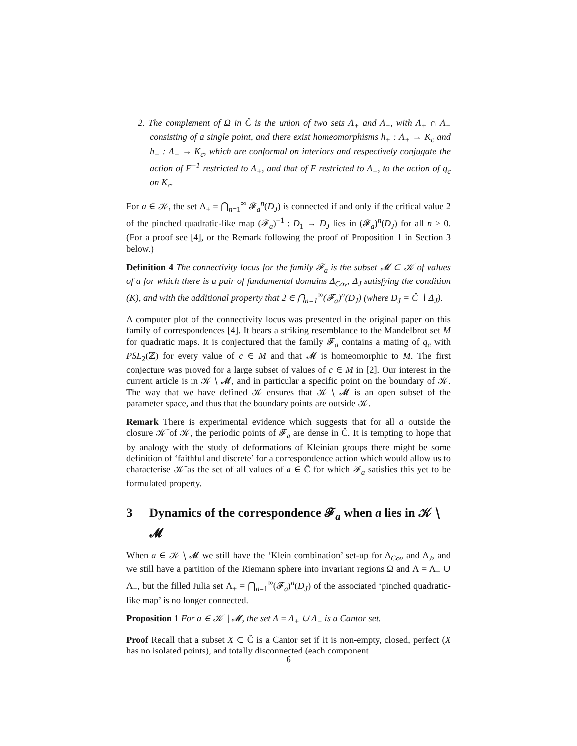2. The complement of Ω in Ĉ is the union of two sets Λ<sub>+</sub> and Λ<sub>−</sub>, with Λ<sub>+</sub> ∩ Λ<sub>−</sub> consisting of a single point, and there exist homeomorphisms h<sub>+</sub> : Λ<sub>+</sub> → K<sub>c</sub> and h<sub>−</sub> : Λ<sub>−</sub> → K<sub>c</sub>, which are conformal on interiors and respectively conjugate the action of F<sup>−1</sup> restricted to Λ<sub>+</sub>, and that of F restricted to Λ<sub>−</sub>, to the action of q<sub>c</sub> on K<sub>c</sub>.
For a ∈ 𝒦, the set Λ<sub>+</sub> = ⋂<sub>n=1</sub><sup>∞</sup> 𝓕<sub>a</sub><sup>n</sup>(D<sub>J</sub>) is connected if and only if the critical value 2 of the pinched quadratic-like map (𝓕<sub>a</sub>)<sup>−1</sup> : D<sub>1</sub> → D<sub>J</sub> lies in (𝓕<sub>a</sub>)<sup>n</sup>(D<sub>J</sub>) for all n > 0. (For a proof see [4], or the Remark following the proof of Proposition 1 in Section 3 below.)
Definition 4 The connectivity locus for the family 𝓕<sub>a</sub> is the subset 𝓜 ⊂ 𝒦 of values of a for which there is a pair of fundamental domains Δ<sub>Cov</sub>, Δ<sub>J</sub> satisfying the condition (K), and with the additional property that 2 ∈ ⋂<sub>n=1</sub><sup>∞</sup>(𝓕<sub>a</sub>)<sup>n</sup>(D<sub>J</sub>) (where D<sub>J</sub> = Ĉ ∖ Δ<sub>J</sub>).
A computer plot of the connectivity locus was presented in the original paper on this family of correspondences [4]. It bears a striking resemblance to the Mandelbrot set M for quadratic maps. It is conjectured that the family 𝓕<sub>a</sub> contains a mating of q<sub>c</sub> with PSL<sub>2</sub>(ℤ) for every value of c ∈ M and that 𝓜 is homeomorphic to M. The first conjecture was proved for a large subset of values of c ∈ M in [2]. Our interest in the current article is in 𝒦 ∖ 𝓜, and in particular a specific point on the boundary of 𝒦. The way that we have defined 𝒦 ensures that 𝒦 ∖ 𝓜 is an open subset of the parameter space, and thus that the boundary points are outside 𝒦.
Remark There is experimental evidence which suggests that for all a outside the closure 𝒦̄ of 𝒦, the periodic points of 𝓕<sub>a</sub> are dense in Ĉ. It is tempting to hope that by analogy with the study of deformations of Kleinian groups there might be some definition of ‘faithful and discrete’ for a correspondence action which would allow us to characterise 𝒦̄ as the set of all values of a ∈ Ĉ for which 𝓕<sub>a</sub> satisfies this yet to be formulated property.
3 Dynamics of the correspondence 𝓕<sub>a</sub> when a lies in 𝒦 ∖ 𝓜
When a ∈ 𝒦 ∖ 𝓜 we still have the ‘Klein combination’ set-up for Δ<sub>Cov</sub> and Δ<sub>J</sub>, and we still have a partition of the Riemann sphere into invariant regions Ω and Λ = Λ<sub>+</sub> ∪ Λ<sub>−</sub>, but the filled Julia set Λ<sub>+</sub> = ⋂<sub>n=1</sub><sup>∞</sup>(𝓕<sub>a</sub>)<sup>n</sup>(D<sub>J</sub>) of the associated ‘pinched quadratic-like map’ is no longer connected.
Proposition 1 For a ∈ 𝒦 ∖ 𝓜, the set Λ = Λ<sub>+</sub> ∪ Λ<sub>−</sub> is a Cantor set.
Proof Recall that a subset X ⊂ Ĉ is a Cantor set if it is non-empty, closed, perfect (X has no isolated points), and totally disconnected (each component
6